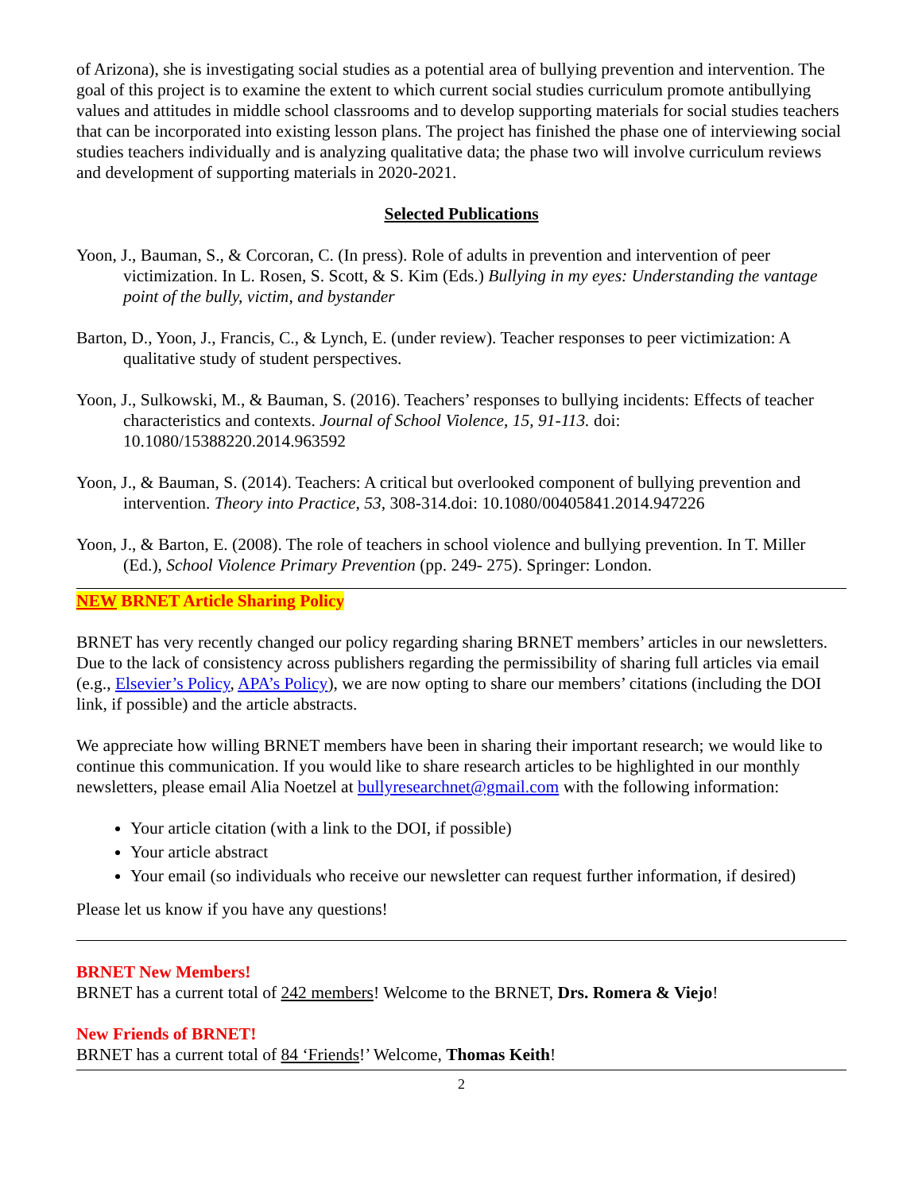of Arizona), she is investigating social studies as a potential area of bullying prevention and intervention. The goal of this project is to examine the extent to which current social studies curriculum promote antibullying values and attitudes in middle school classrooms and to develop supporting materials for social studies teachers that can be incorporated into existing lesson plans. The project has finished the phase one of interviewing social studies teachers individually and is analyzing qualitative data; the phase two will involve curriculum reviews and development of supporting materials in 2020-2021.
Selected Publications
Yoon, J., Bauman, S., & Corcoran, C. (In press). Role of adults in prevention and intervention of peer victimization. In L. Rosen, S. Scott, & S. Kim (Eds.) Bullying in my eyes: Understanding the vantage point of the bully, victim, and bystander
Barton, D., Yoon, J., Francis, C., & Lynch, E. (under review). Teacher responses to peer victimization: A qualitative study of student perspectives.
Yoon, J., Sulkowski, M., & Bauman, S. (2016). Teachers’ responses to bullying incidents: Effects of teacher characteristics and contexts. Journal of School Violence, 15, 91-113. doi: 10.1080/15388220.2014.963592
Yoon, J., & Bauman, S. (2014). Teachers: A critical but overlooked component of bullying prevention and intervention. Theory into Practice, 53, 308-314.doi: 10.1080/00405841.2014.947226
Yoon, J., & Barton, E. (2008). The role of teachers in school violence and bullying prevention. In T. Miller (Ed.), School Violence Primary Prevention (pp. 249- 275). Springer: London.
NEW BRNET Article Sharing Policy
BRNET has very recently changed our policy regarding sharing BRNET members’ articles in our newsletters. Due to the lack of consistency across publishers regarding the permissibility of sharing full articles via email (e.g., Elsevier’s Policy, APA’s Policy), we are now opting to share our members’ citations (including the DOI link, if possible) and the article abstracts.
We appreciate how willing BRNET members have been in sharing their important research; we would like to continue this communication. If you would like to share research articles to be highlighted in our monthly newsletters, please email Alia Noetzel at bullyresearchnet@gmail.com with the following information:
Your article citation (with a link to the DOI, if possible)
Your article abstract
Your email (so individuals who receive our newsletter can request further information, if desired)
Please let us know if you have any questions!
BRNET New Members!
BRNET has a current total of 242 members! Welcome to the BRNET, Drs. Romera & Viejo!
New Friends of BRNET!
BRNET has a current total of 84 ‘Friends!’ Welcome, Thomas Keith!
2